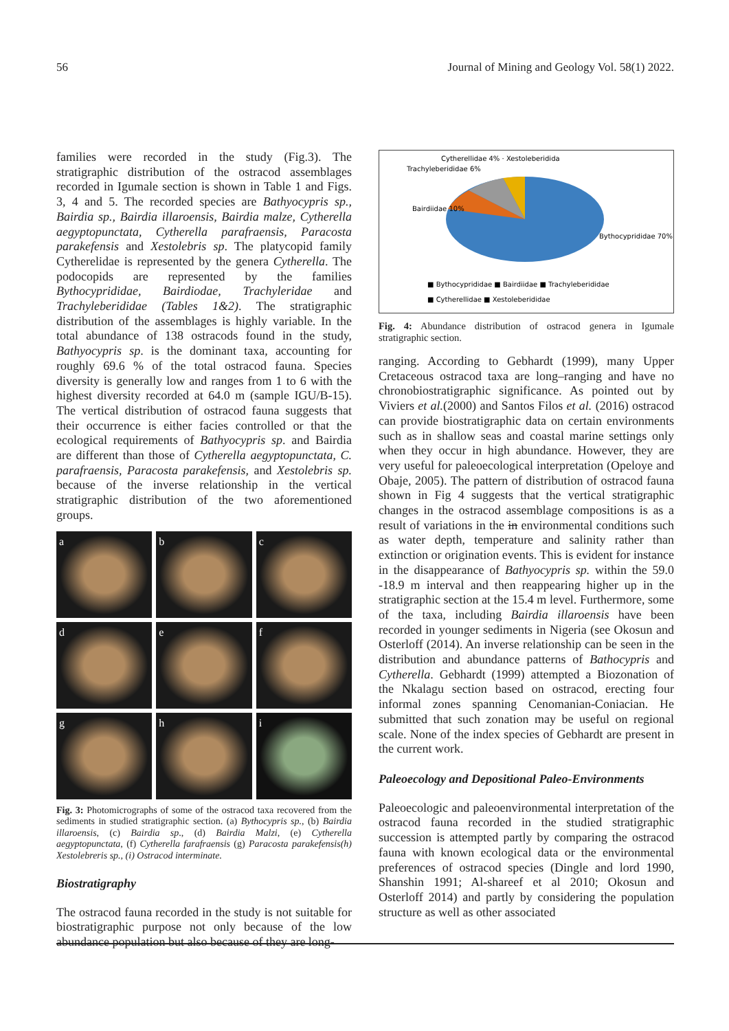56 Journal of Mining and Geology Vol. 58(1) 2022.
families were recorded in the study (Fig.3). The stratigraphic distribution of the ostracod assemblages recorded in Igumale section is shown in Table 1 and Figs. 3, 4 and 5. The recorded species are Bathyocypris sp., Bairdia sp., Bairdia illaroensis, Bairdia malze, Cytherella aegyptopunctata, Cytherella parafraensis, Paracosta parakefensis and Xestolebris sp. The platycopid family Cytherelidae is represented by the genera Cytherella. The podocopids are represented by the families Bythocyprididae, Bairdiodae, Trachyleridae and Trachyleberididae (Tables 1&2). The stratigraphic distribution of the assemblages is highly variable. In the total abundance of 138 ostracods found in the study, Bathyocypris sp. is the dominant taxa, accounting for roughly 69.6 % of the total ostracod fauna. Species diversity is generally low and ranges from 1 to 6 with the highest diversity recorded at 64.0 m (sample IGU/B-15). The vertical distribution of ostracod fauna suggests that their occurrence is either facies controlled or that the ecological requirements of Bathyocypris sp. and Bairdia are different than those of Cytherella aegyptopunctata, C. parafraensis, Paracosta parakefensis, and Xestolebris sp. because of the inverse relationship in the vertical stratigraphic distribution of the two aforementioned groups.
a
b
c
d
e
f
g
h
i
Fig. 3: Photomicrographs of some of the ostracod taxa recovered from the sediments in studied stratigraphic section. (a) Bythocypris sp., (b) Bairdia illaroensis, (c) Bairdia sp., (d) Bairdia Malzi, (e) Cytherella aegyptopunctata, (f) Cytherella farafraensis (g) Paracosta parakefensis(h) Xestolebreris sp., (i) Ostracod interminate.
Biostratigraphy
The ostracod fauna recorded in the study is not suitable for biostratigraphic purpose not only because of the low abundance population but also because of they are long-
Cytherellidae 4% · Xestoleberidida
Trachyleberididae 6%
Bairdiidae 10%
Bythocyprididae 70%
■ Bythocyprididae ■ Bairdiidae ■ Trachyleberididae
■ Cytherellidae ■ Xestoleberididae
Fig. 4: Abundance distribution of ostracod genera in Igumale stratigraphic section.
ranging. According to Gebhardt (1999), many Upper Cretaceous ostracod taxa are long–ranging and have no chronobiostratigraphic significance. As pointed out by Viviers et al.(2000) and Santos Filos et al. (2016) ostracod can provide biostratigraphic data on certain environments such as in shallow seas and coastal marine settings only when they occur in high abundance. However, they are very useful for paleoecological interpretation (Opeloye and Obaje, 2005). The pattern of distribution of ostracod fauna shown in Fig 4 suggests that the vertical stratigraphic changes in the ostracod assemblage compositions is as a result of variations in the in environmental conditions such as water depth, temperature and salinity rather than extinction or origination events. This is evident for instance in the disappearance of Bathyocypris sp. within the 59.0 -18.9 m interval and then reappearing higher up in the stratigraphic section at the 15.4 m level. Furthermore, some of the taxa, including Bairdia illaroensis have been recorded in younger sediments in Nigeria (see Okosun and Osterloff (2014). An inverse relationship can be seen in the distribution and abundance patterns of Bathocypris and Cytherella. Gebhardt (1999) attempted a Biozonation of the Nkalagu section based on ostracod, erecting four informal zones spanning Cenomanian-Coniacian. He submitted that such zonation may be useful on regional scale. None of the index species of Gebhardt are present in the current work.
Paleoecology and Depositional Paleo-Environments
Paleoecologic and paleoenvironmental interpretation of the ostracod fauna recorded in the studied stratigraphic succession is attempted partly by comparing the ostracod fauna with known ecological data or the environmental preferences of ostracod species (Dingle and lord 1990, Shanshin 1991; Al-shareef et al 2010; Okosun and Osterloff 2014) and partly by considering the population structure as well as other associated